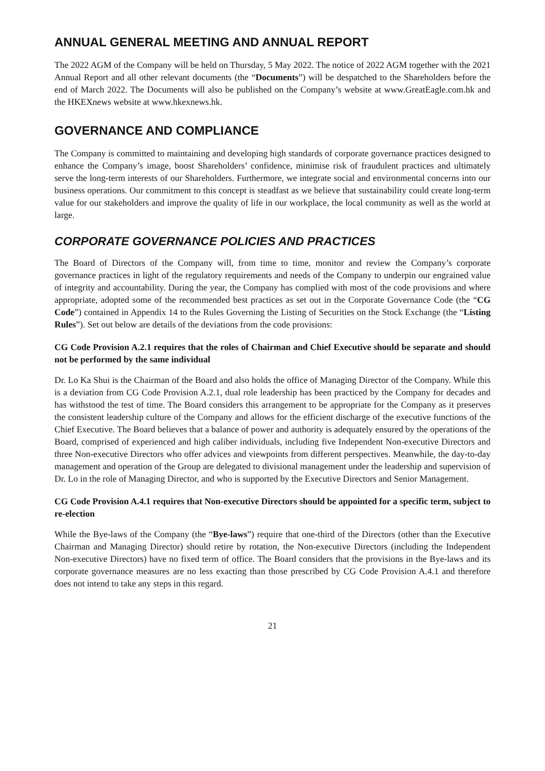ANNUAL GENERAL MEETING AND ANNUAL REPORT
The 2022 AGM of the Company will be held on Thursday, 5 May 2022. The notice of 2022 AGM together with the 2021 Annual Report and all other relevant documents (the “Documents”) will be despatched to the Shareholders before the end of March 2022. The Documents will also be published on the Company’s website at www.GreatEagle.com.hk and the HKEXnews website at www.hkexnews.hk.
GOVERNANCE AND COMPLIANCE
The Company is committed to maintaining and developing high standards of corporate governance practices designed to enhance the Company’s image, boost Shareholders’ confidence, minimise risk of fraudulent practices and ultimately serve the long-term interests of our Shareholders. Furthermore, we integrate social and environmental concerns into our business operations. Our commitment to this concept is steadfast as we believe that sustainability could create long-term value for our stakeholders and improve the quality of life in our workplace, the local community as well as the world at large.
CORPORATE GOVERNANCE POLICIES AND PRACTICES
The Board of Directors of the Company will, from time to time, monitor and review the Company’s corporate governance practices in light of the regulatory requirements and needs of the Company to underpin our engrained value of integrity and accountability. During the year, the Company has complied with most of the code provisions and where appropriate, adopted some of the recommended best practices as set out in the Corporate Governance Code (the “CG Code”) contained in Appendix 14 to the Rules Governing the Listing of Securities on the Stock Exchange (the “Listing Rules”). Set out below are details of the deviations from the code provisions:
CG Code Provision A.2.1 requires that the roles of Chairman and Chief Executive should be separate and should not be performed by the same individual
Dr. Lo Ka Shui is the Chairman of the Board and also holds the office of Managing Director of the Company. While this is a deviation from CG Code Provision A.2.1, dual role leadership has been practiced by the Company for decades and has withstood the test of time. The Board considers this arrangement to be appropriate for the Company as it preserves the consistent leadership culture of the Company and allows for the efficient discharge of the executive functions of the Chief Executive. The Board believes that a balance of power and authority is adequately ensured by the operations of the Board, comprised of experienced and high caliber individuals, including five Independent Non-executive Directors and three Non-executive Directors who offer advices and viewpoints from different perspectives. Meanwhile, the day-to-day management and operation of the Group are delegated to divisional management under the leadership and supervision of Dr. Lo in the role of Managing Director, and who is supported by the Executive Directors and Senior Management.
CG Code Provision A.4.1 requires that Non-executive Directors should be appointed for a specific term, subject to re-election
While the Bye-laws of the Company (the “Bye-laws”) require that one-third of the Directors (other than the Executive Chairman and Managing Director) should retire by rotation, the Non-executive Directors (including the Independent Non-executive Directors) have no fixed term of office. The Board considers that the provisions in the Bye-laws and its corporate governance measures are no less exacting than those prescribed by CG Code Provision A.4.1 and therefore does not intend to take any steps in this regard.
21